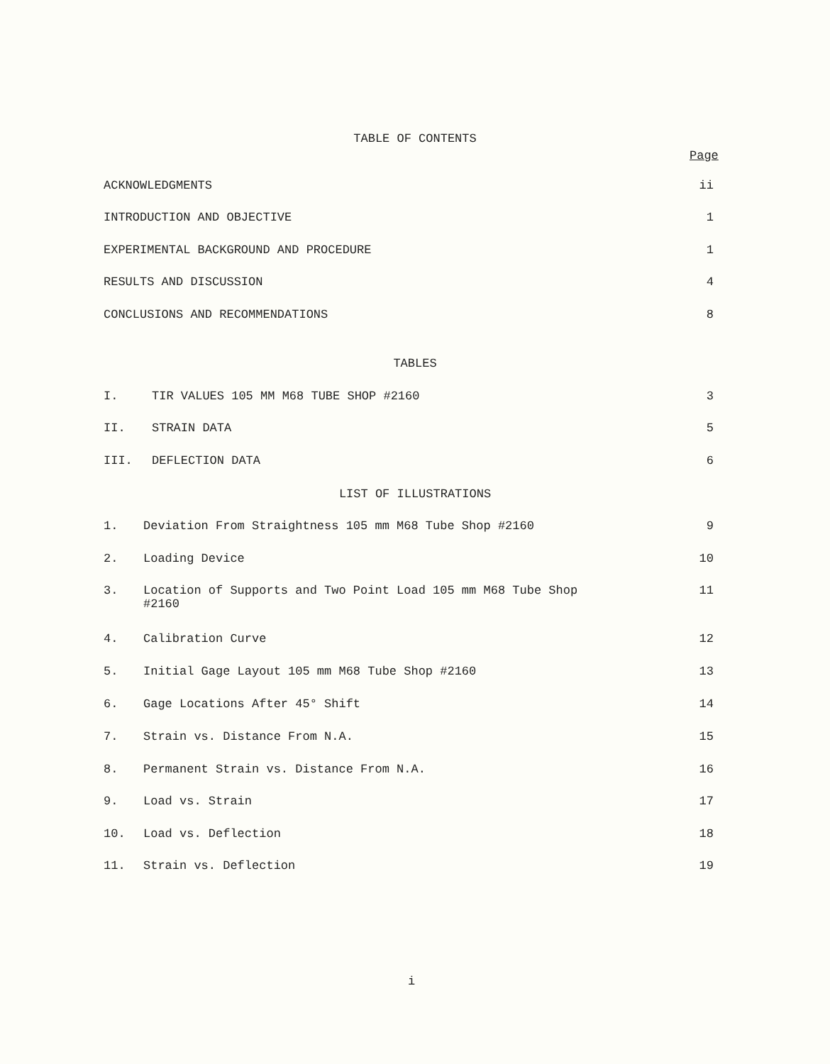TABLE OF CONTENTS
Page
ACKNOWLEDGMENTS ii
INTRODUCTION AND OBJECTIVE 1
EXPERIMENTAL BACKGROUND AND PROCEDURE 1
RESULTS AND DISCUSSION 4
CONCLUSIONS AND RECOMMENDATIONS 8
TABLES
I. TIR VALUES 105 MM M68 TUBE SHOP #2160 3
II. STRAIN DATA 5
III. DEFLECTION DATA 6
LIST OF ILLUSTRATIONS
1. Deviation From Straightness 105 mm M68 Tube Shop #2160 9
2. Loading Device 10
3. Location of Supports and Two Point Load 105 mm M68 Tube Shop #2160 11
4. Calibration Curve 12
5. Initial Gage Layout 105 mm M68 Tube Shop #2160 13
6. Gage Locations After 45° Shift 14
7. Strain vs. Distance From N.A. 15
8. Permanent Strain vs. Distance From N.A. 16
9. Load vs. Strain 17
10. Load vs. Deflection 18
11. Strain vs. Deflection 19
i